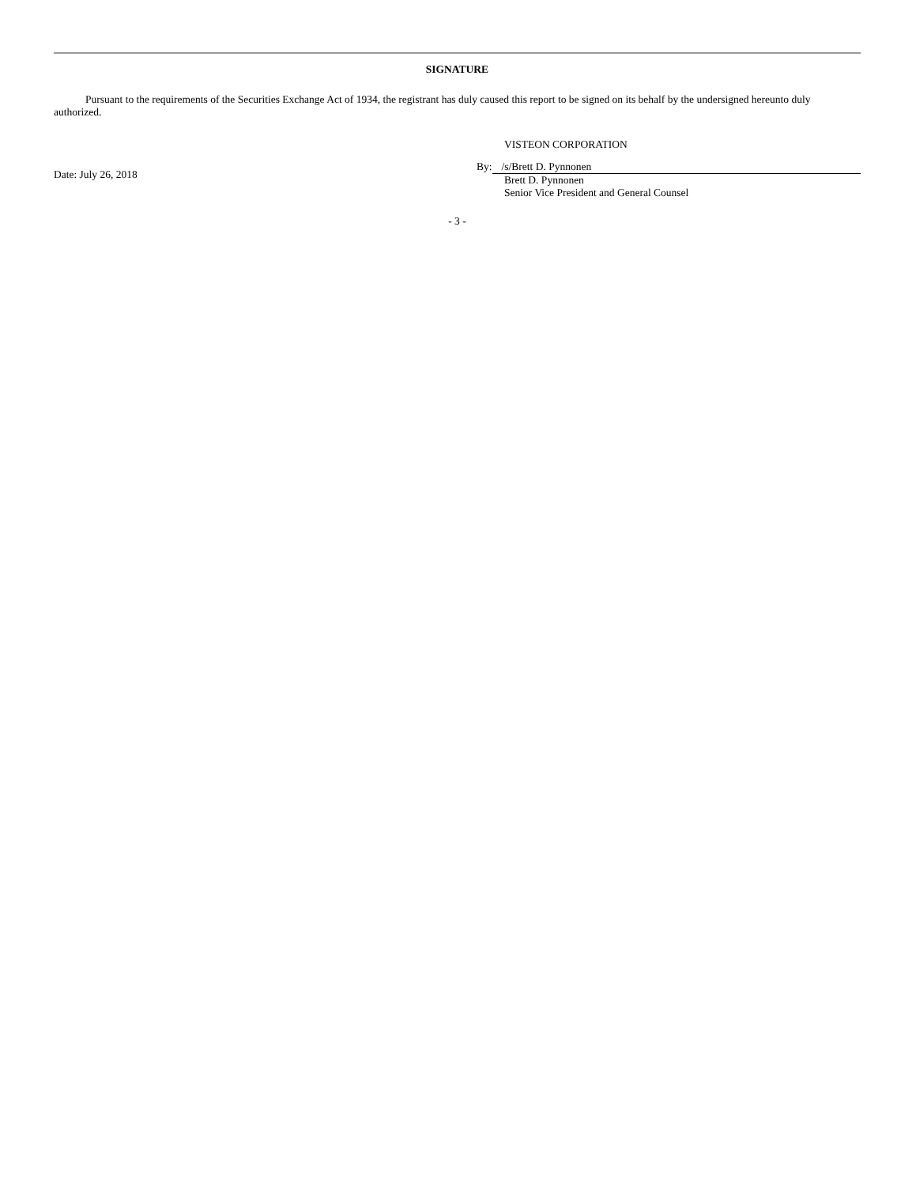SIGNATURE
Pursuant to the requirements of the Securities Exchange Act of 1934, the registrant has duly caused this report to be signed on its behalf by the undersigned hereunto duly authorized.
Date: July 26, 2018
VISTEON CORPORATION
By: /s/Brett D. Pynnonen
Brett D. Pynnonen
Senior Vice President and General Counsel
- 3 -